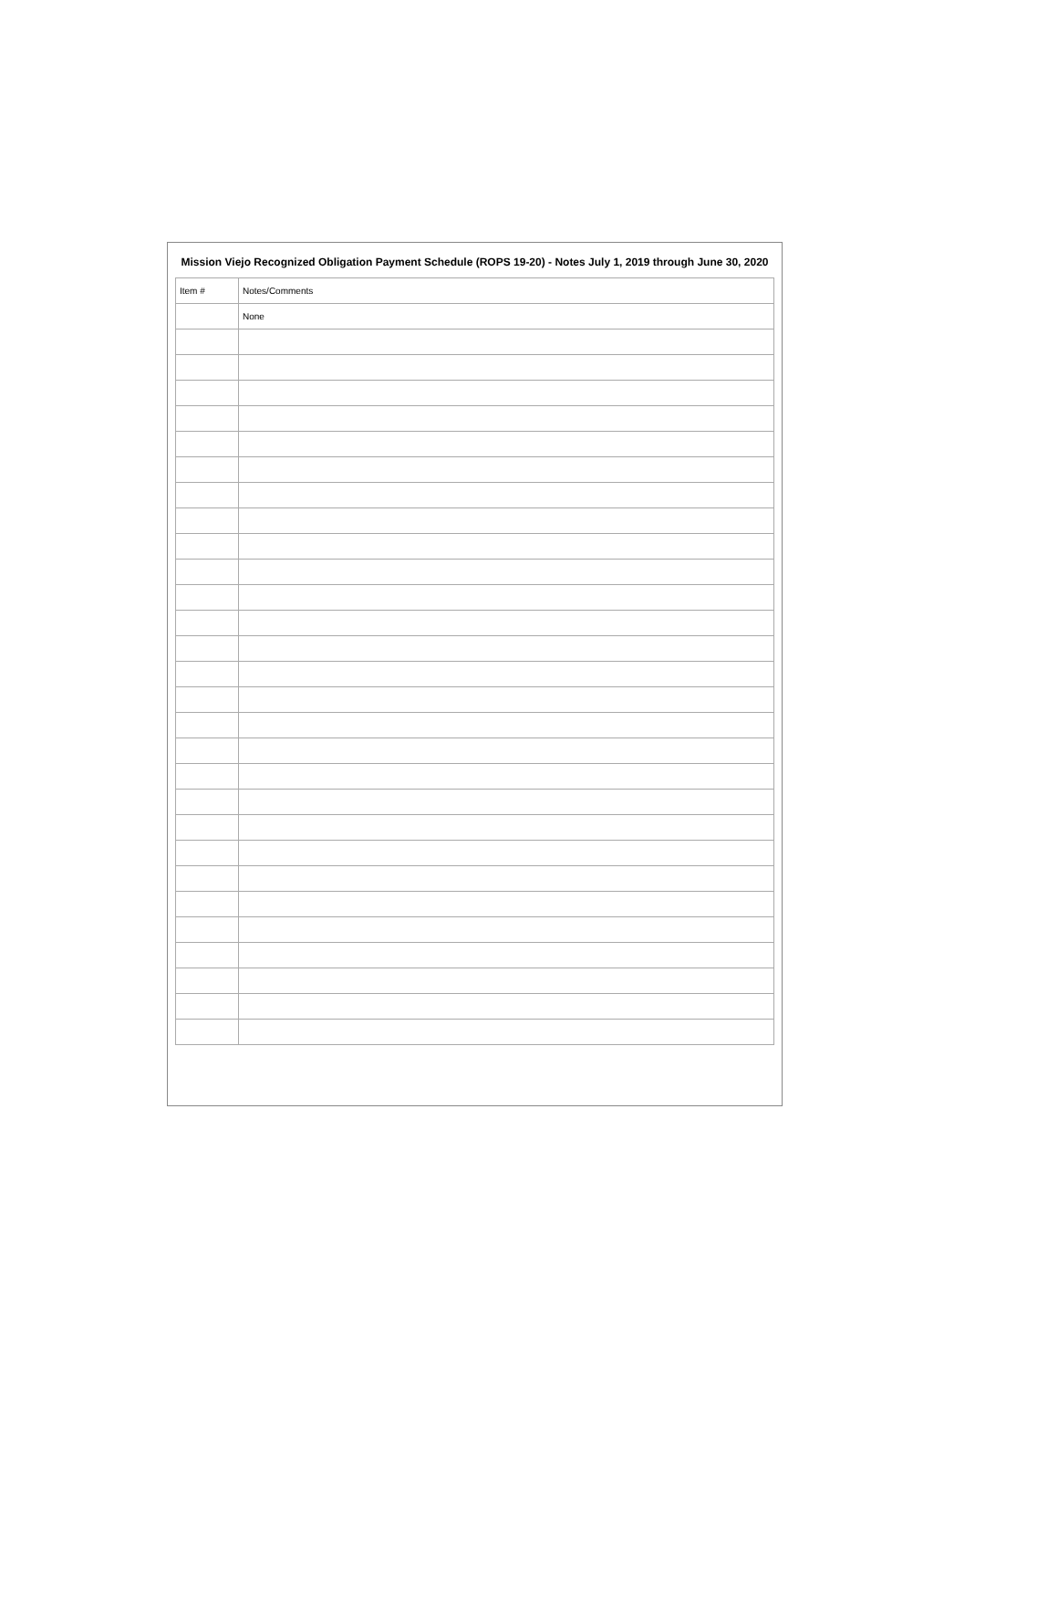Mission Viejo Recognized Obligation Payment Schedule (ROPS 19-20) - Notes July 1, 2019 through June 30, 2020
| Item # | Notes/Comments |
| --- | --- |
| | None |